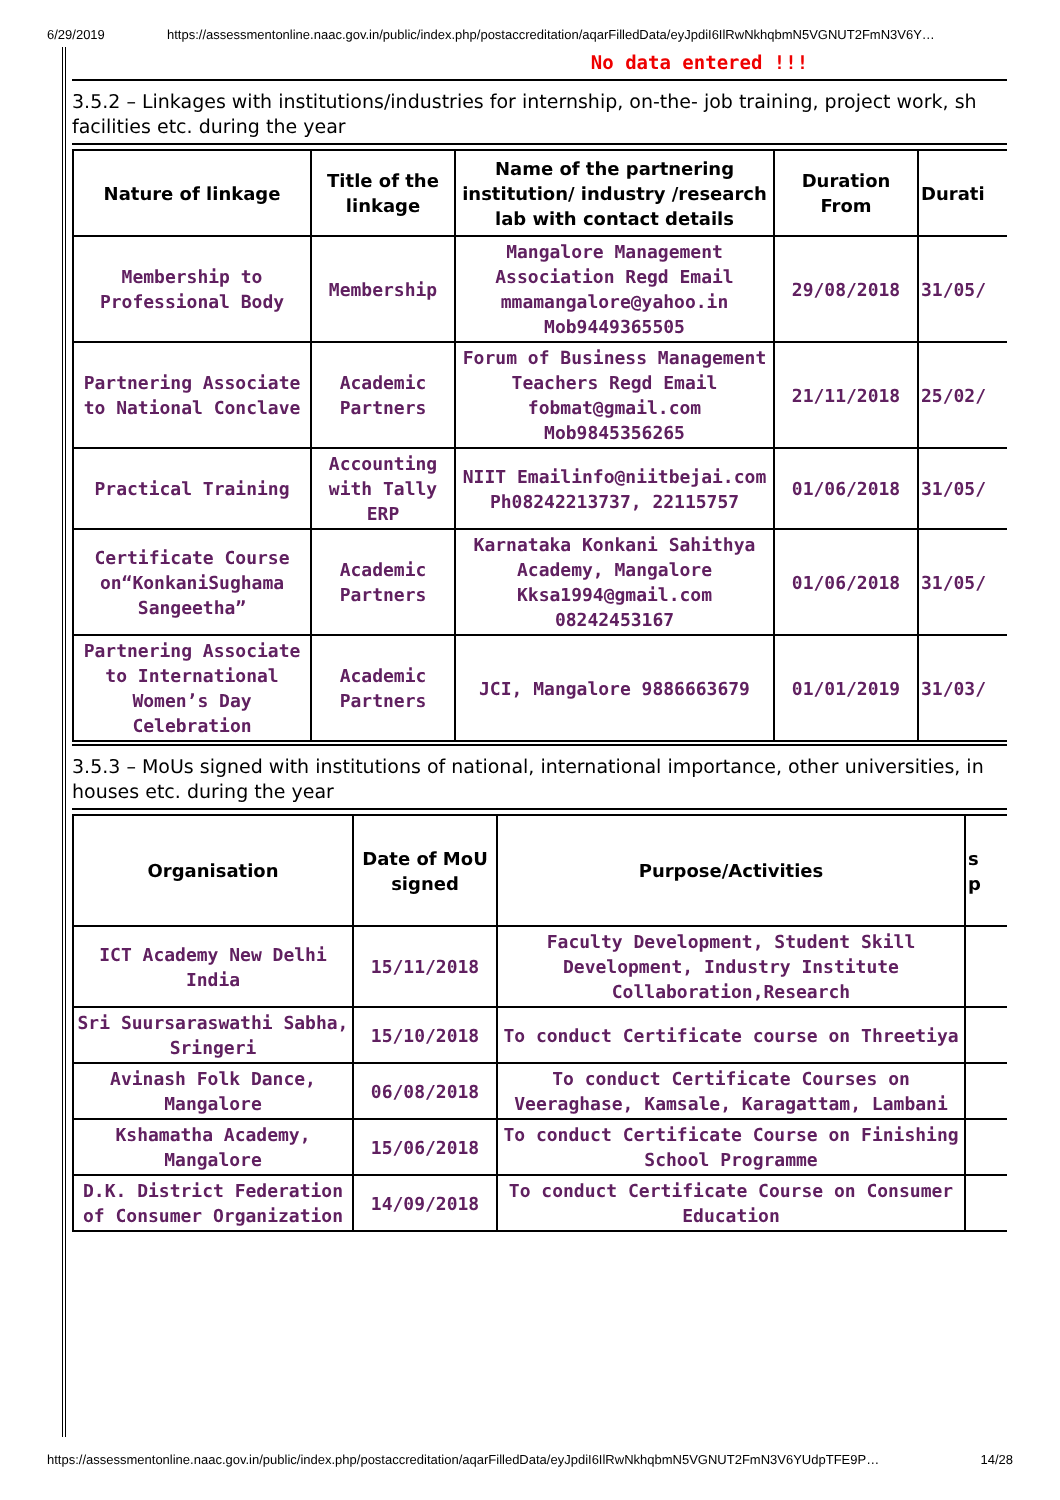6/29/2019 https://assessmentonline.naac.gov.in/public/index.php/postaccreditation/aqarFilledData/eyJpdiI6IlRwNkhqbmN5VGNUT2FmN3V6Y…
No data entered !!!
3.5.2 – Linkages with institutions/industries for internship, on-the- job training, project work, sh
facilities etc. during the year
| Nature of linkage | Title of the linkage | Name of the partnering institution/ industry /research lab with contact details | Duration From | Durati |
| --- | --- | --- | --- | --- |
| Membership to Professional Body | Membership | Mangalore Management Association Regd Email mmamangalore@yahoo.in Mob9449365505 | 29/08/2018 | 31/05/ |
| Partnering Associate to National Conclave | Academic Partners | Forum of Business Management Teachers Regd Email fobmat@gmail.com Mob9845356265 | 21/11/2018 | 25/02/ |
| Practical Training | Accounting with Tally ERP | NIIT Emailinfo@niitbejai.com Ph08242213737, 22115757 | 01/06/2018 | 31/05/ |
| Certificate Course on“KonkaniSughama Sangeetha” | Academic Partners | Karnataka Konkani Sahithya Academy, Mangalore Kksa1994@gmail.com 08242453167 | 01/06/2018 | 31/05/ |
| Partnering Associate to International Women’s Day Celebration | Academic Partners | JCI, Mangalore 9886663679 | 01/01/2019 | 31/03/ |
3.5.3 – MoUs signed with institutions of national, international importance, other universities, in
houses etc. during the year
| Organisation | Date of MoU signed | Purpose/Activities | s p |
| --- | --- | --- | --- |
| ICT Academy New Delhi India | 15/11/2018 | Faculty Development, Student Skill Development, Industry Institute Collaboration,Research | |
| Sri Suursaraswathi Sabha, Sringeri | 15/10/2018 | To conduct Certificate course on Threetiya | |
| Avinash Folk Dance, Mangalore | 06/08/2018 | To conduct Certificate Courses on Veeraghase, Kamsale, Karagattam, Lambani | |
| Kshamatha Academy, Mangalore | 15/06/2018 | To conduct Certificate Course on Finishing School Programme | |
| D.K. District Federation of Consumer Organization | 14/09/2018 | To conduct Certificate Course on Consumer Education | |
https://assessmentonline.naac.gov.in/public/index.php/postaccreditation/aqarFilledData/eyJpdiI6IlRwNkhqbmN5VGNUT2FmN3V6YUdpTFE9P… 14/28